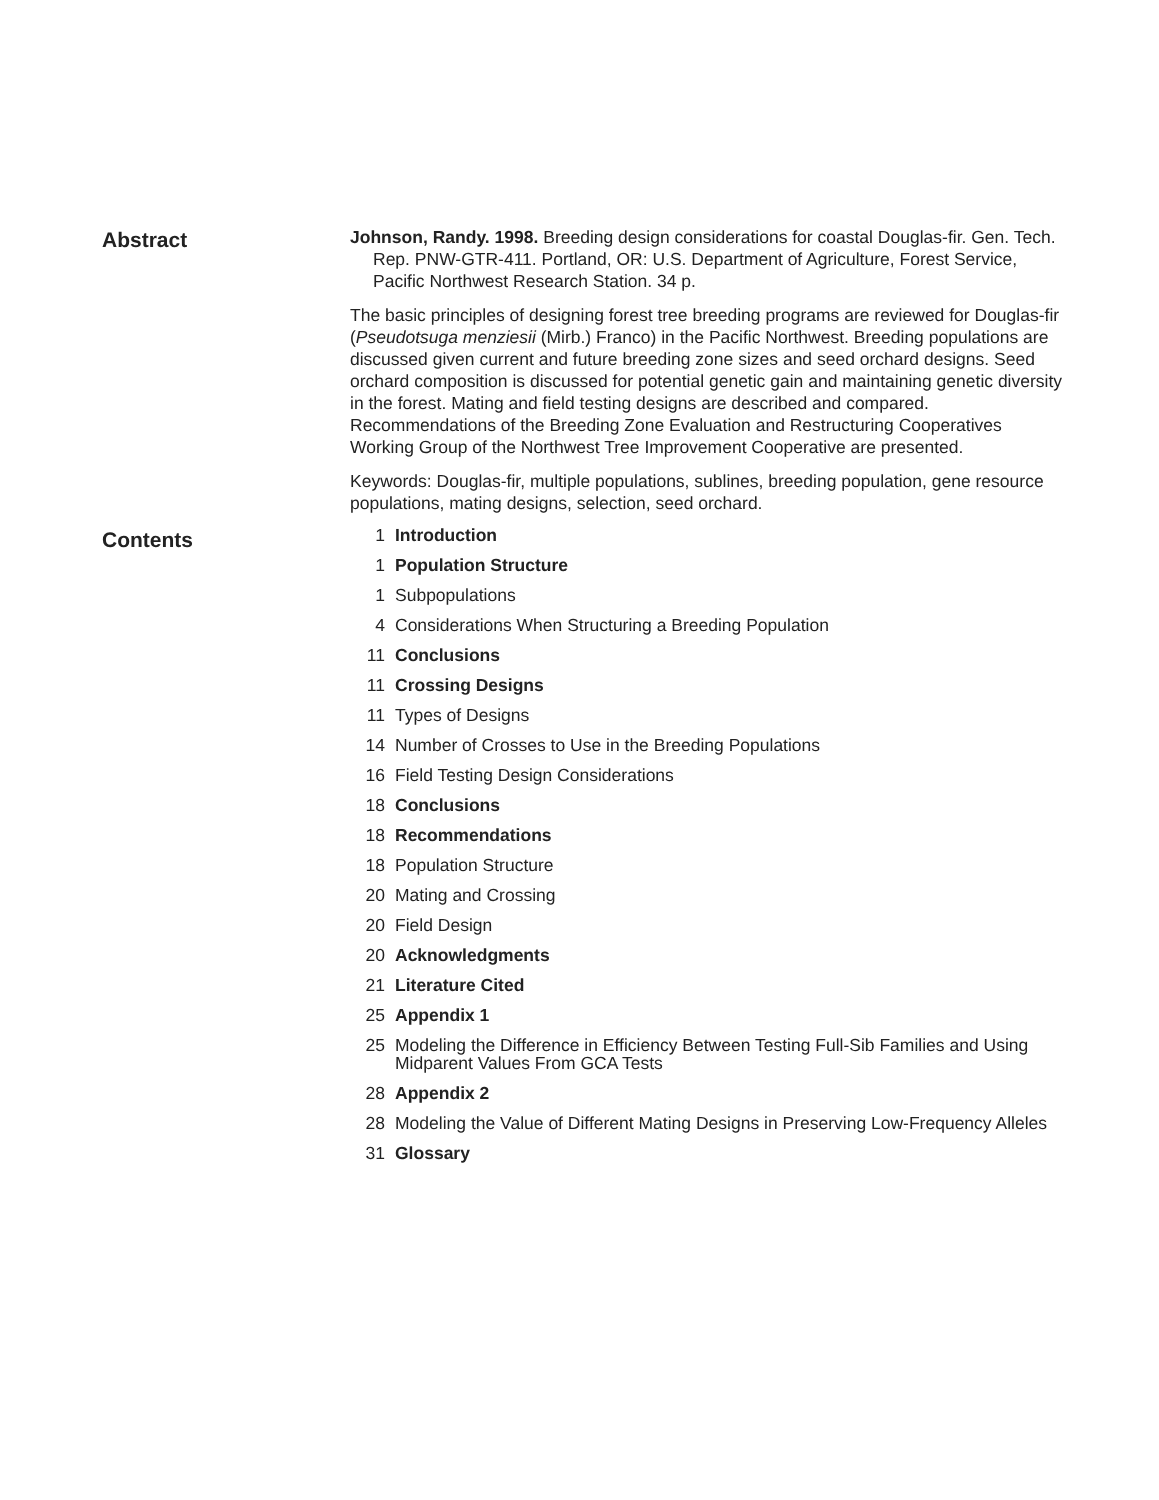Abstract
Johnson, Randy. 1998. Breeding design considerations for coastal Douglas-fir. Gen. Tech. Rep. PNW-GTR-411. Portland, OR: U.S. Department of Agriculture, Forest Service, Pacific Northwest Research Station. 34 p.
The basic principles of designing forest tree breeding programs are reviewed for Douglas-fir (Pseudotsuga menziesii (Mirb.) Franco) in the Pacific Northwest. Breeding populations are discussed given current and future breeding zone sizes and seed orchard designs. Seed orchard composition is discussed for potential genetic gain and maintaining genetic diversity in the forest. Mating and field testing designs are described and compared. Recommendations of the Breeding Zone Evaluation and Restructuring Cooperatives Working Group of the Northwest Tree Improvement Cooperative are presented.
Keywords: Douglas-fir, multiple populations, sublines, breeding population, gene resource populations, mating designs, selection, seed orchard.
Contents
1 Introduction
1 Population Structure
1 Subpopulations
4 Considerations When Structuring a Breeding Population
11 Conclusions
11 Crossing Designs
11 Types of Designs
14 Number of Crosses to Use in the Breeding Populations
16 Field Testing Design Considerations
18 Conclusions
18 Recommendations
18 Population Structure
20 Mating and Crossing
20 Field Design
20 Acknowledgments
21 Literature Cited
25 Appendix 1
25 Modeling the Difference in Efficiency Between Testing Full-Sib Families and Using Midparent Values From GCA Tests
28 Appendix 2
28 Modeling the Value of Different Mating Designs in Preserving Low-Frequency Alleles
31 Glossary